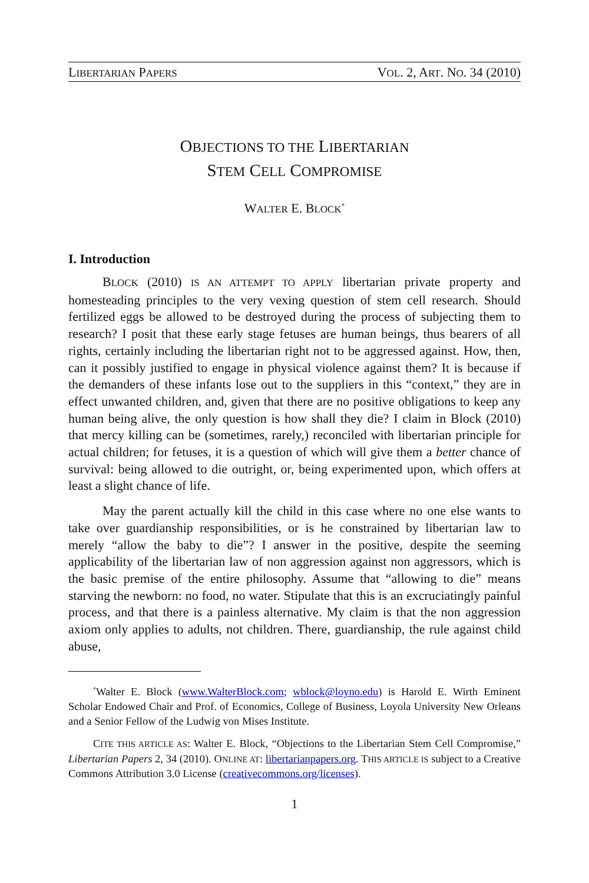LIBERTARIAN PAPERS VOL. 2, ART. NO. 34 (2010)
OBJECTIONS TO THE LIBERTARIAN
STEM CELL COMPROMISE
WALTER E. BLOCK<sup>*</sup>
I. Introduction
BLOCK (2010) IS AN ATTEMPT TO APPLY libertarian private property and homesteading principles to the very vexing question of stem cell research. Should fertilized eggs be allowed to be destroyed during the process of subjecting them to research? I posit that these early stage fetuses are human beings, thus bearers of all rights, certainly including the libertarian right not to be aggressed against. How, then, can it possibly justified to engage in physical violence against them? It is because if the demanders of these infants lose out to the suppliers in this “context,” they are in effect unwanted children, and, given that there are no positive obligations to keep any human being alive, the only question is how shall they die? I claim in Block (2010) that mercy killing can be (sometimes, rarely,) reconciled with libertarian principle for actual children; for fetuses, it is a question of which will give them a better chance of survival: being allowed to die outright, or, being experimented upon, which offers at least a slight chance of life.
May the parent actually kill the child in this case where no one else wants to take over guardianship responsibilities, or is he constrained by libertarian law to merely “allow the baby to die”? I answer in the positive, despite the seeming applicability of the libertarian law of non aggression against non aggressors, which is the basic premise of the entire philosophy. Assume that “allowing to die” means starving the newborn: no food, no water. Stipulate that this is an excruciatingly painful process, and that there is a painless alternative. My claim is that the non aggression axiom only applies to adults, not children. There, guardianship, the rule against child abuse,
<sup>*</sup> Walter E. Block (www.WalterBlock.com; wblock@loyno.edu) is Harold E. Wirth Eminent Scholar Endowed Chair and Prof. of Economics, College of Business, Loyola University New Orleans and a Senior Fellow of the Ludwig von Mises Institute.
CITE THIS ARTICLE AS: Walter E. Block, “Objections to the Libertarian Stem Cell Compromise,” Libertarian Papers 2, 34 (2010). ONLINE AT: libertarianpapers.org. THIS ARTICLE IS subject to a Creative Commons Attribution 3.0 License (creativecommons.org/licenses).
1